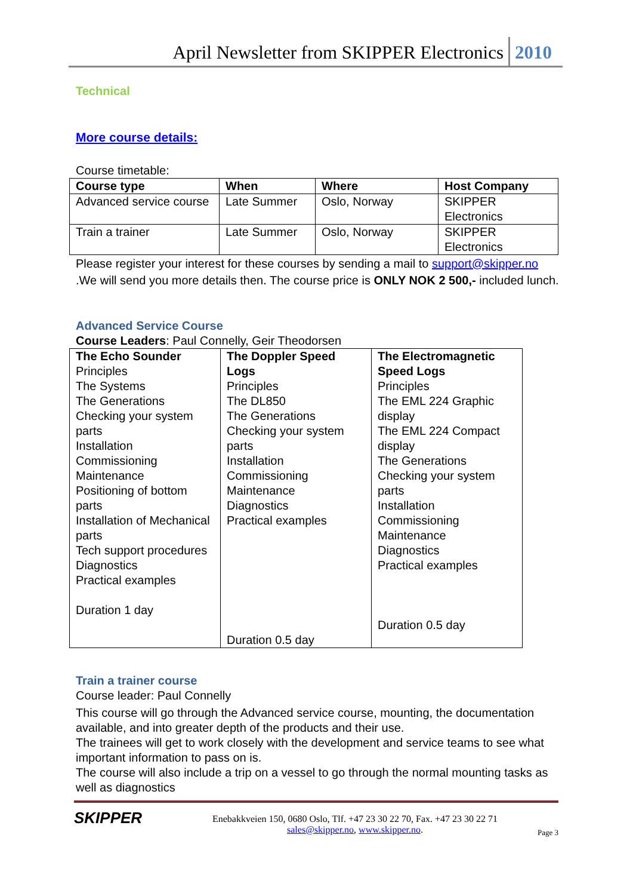April Newsletter from SKIPPER Electronics 2010
Technical
More course details:
Course timetable:
| Course type | When | Where | Host Company |
| --- | --- | --- | --- |
| Advanced service course | Late Summer | Oslo, Norway | SKIPPER Electronics |
| Train a trainer | Late Summer | Oslo, Norway | SKIPPER Electronics |
Please register your interest for these courses by sending a mail to support@skipper.no .We will send you more details then. The course price is ONLY NOK 2 500,- included lunch.
Advanced Service Course
Course Leaders: Paul Connelly, Geir Theodorsen
| The Echo Sounder Principles The Systems The Generations Checking your system parts Installation Commissioning Maintenance Positioning of bottom parts Installation of Mechanical parts Tech support procedures Diagnostics Practical examples Duration 1 day | The Doppler Speed Logs Principles The DL850 The Generations Checking your system parts Installation Commissioning Maintenance Diagnostics Practical examples Duration 0.5 day | The Electromagnetic Speed Logs Principles The EML 224 Graphic display The EML 224 Compact display The Generations Checking your system parts Installation Commissioning Maintenance Diagnostics Practical examples Duration 0.5 day |
Train a trainer course
Course leader: Paul Connelly
This course will go through the Advanced service course, mounting, the documentation available, and into greater depth of the products and their use.
The trainees will get to work closely with the development and service teams to see what important information to pass on is.
The course will also include a trip on a vessel to go through the normal mounting tasks as well as diagnostics
SKIPPER
Enebakkveien 150, 0680 Oslo, Tlf. +47 23 30 22 70, Fax. +47 23 30 22 71
sales@skipper.no, www.skipper.no.
Page 3